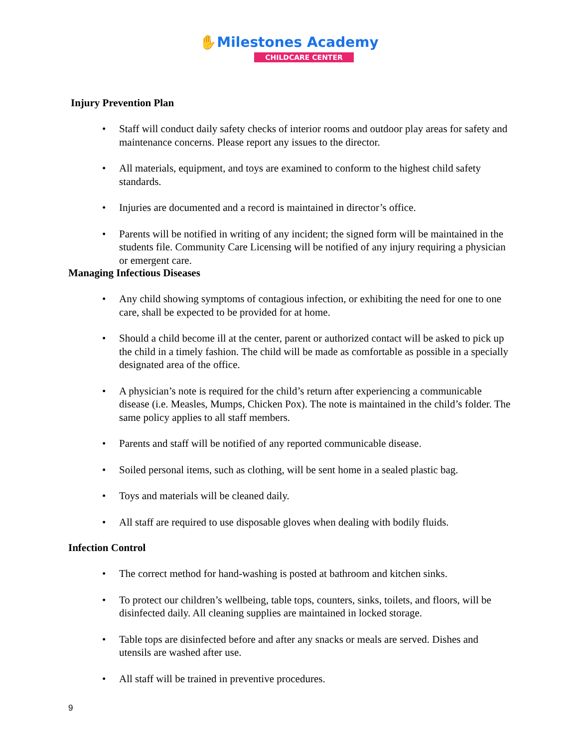✋Milestones Academy
CHILDCARE CENTER
Injury Prevention Plan
• Staff will conduct daily safety checks of interior rooms and outdoor play areas for safety and maintenance concerns. Please report any issues to the director.
• All materials, equipment, and toys are examined to conform to the highest child safety standards.
• Injuries are documented and a record is maintained in director’s office.
• Parents will be notified in writing of any incident; the signed form will be maintained in the students file. Community Care Licensing will be notified of any injury requiring a physician or emergent care.
Managing Infectious Diseases
• Any child showing symptoms of contagious infection, or exhibiting the need for one to one care, shall be expected to be provided for at home.
• Should a child become ill at the center, parent or authorized contact will be asked to pick up the child in a timely fashion. The child will be made as comfortable as possible in a specially designated area of the office.
• A physician’s note is required for the child’s return after experiencing a communicable disease (i.e. Measles, Mumps, Chicken Pox). The note is maintained in the child’s folder. The same policy applies to all staff members.
• Parents and staff will be notified of any reported communicable disease.
• Soiled personal items, such as clothing, will be sent home in a sealed plastic bag.
• Toys and materials will be cleaned daily.
• All staff are required to use disposable gloves when dealing with bodily fluids.
Infection Control
• The correct method for hand-washing is posted at bathroom and kitchen sinks.
• To protect our children’s wellbeing, table tops, counters, sinks, toilets, and floors, will be disinfected daily. All cleaning supplies are maintained in locked storage.
• Table tops are disinfected before and after any snacks or meals are served. Dishes and utensils are washed after use.
• All staff will be trained in preventive procedures.
9